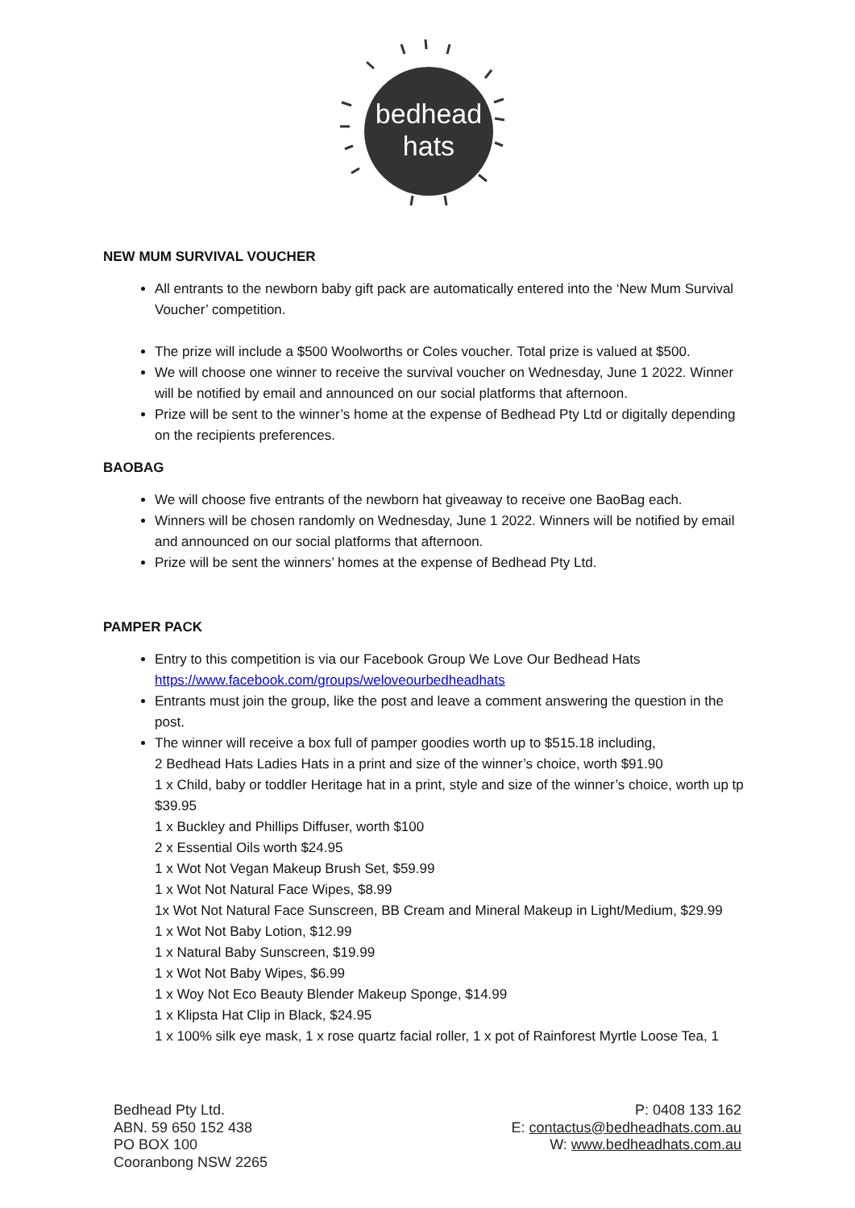bedhead
hats
NEW MUM SURVIVAL VOUCHER
All entrants to the newborn baby gift pack are automatically entered into the ‘New Mum Survival Voucher’ competition.
The prize will include a $500 Woolworths or Coles voucher. Total prize is valued at $500.
We will choose one winner to receive the survival voucher on Wednesday, June 1 2022. Winner will be notified by email and announced on our social platforms that afternoon.
Prize will be sent to the winner’s home at the expense of Bedhead Pty Ltd or digitally depending on the recipients preferences.
BAOBAG
We will choose five entrants of the newborn hat giveaway to receive one BaoBag each.
Winners will be chosen randomly on Wednesday, June 1 2022. Winners will be notified by email and announced on our social platforms that afternoon.
Prize will be sent the winners’ homes at the expense of Bedhead Pty Ltd.
PAMPER PACK
Entry to this competition is via our Facebook Group We Love Our Bedhead Hats https://www.facebook.com/groups/weloveourbedheadhats
Entrants must join the group, like the post and leave a comment answering the question in the post.
The winner will receive a box full of pamper goodies worth up to $515.18 including,
2 Bedhead Hats Ladies Hats in a print and size of the winner’s choice, worth $91.90
1 x Child, baby or toddler Heritage hat in a print, style and size of the winner’s choice, worth up tp $39.95
1 x Buckley and Phillips Diffuser, worth $100
2 x Essential Oils worth $24.95
1 x Wot Not Vegan Makeup Brush Set, $59.99
1 x Wot Not Natural Face Wipes, $8.99
1x Wot Not Natural Face Sunscreen, BB Cream and Mineral Makeup in Light/Medium, $29.99
1 x Wot Not Baby Lotion, $12.99
1 x Natural Baby Sunscreen, $19.99
1 x Wot Not Baby Wipes, $6.99
1 x Woy Not Eco Beauty Blender Makeup Sponge, $14.99
1 x Klipsta Hat Clip in Black, $24.95
1 x 100% silk eye mask, 1 x rose quartz facial roller, 1 x pot of Rainforest Myrtle Loose Tea, 1
Bedhead Pty Ltd.
ABN. 59 650 152 438
PO BOX 100
Cooranbong NSW 2265
P: 0408 133 162
E: contactus@bedheadhats.com.au
W: www.bedheadhats.com.au